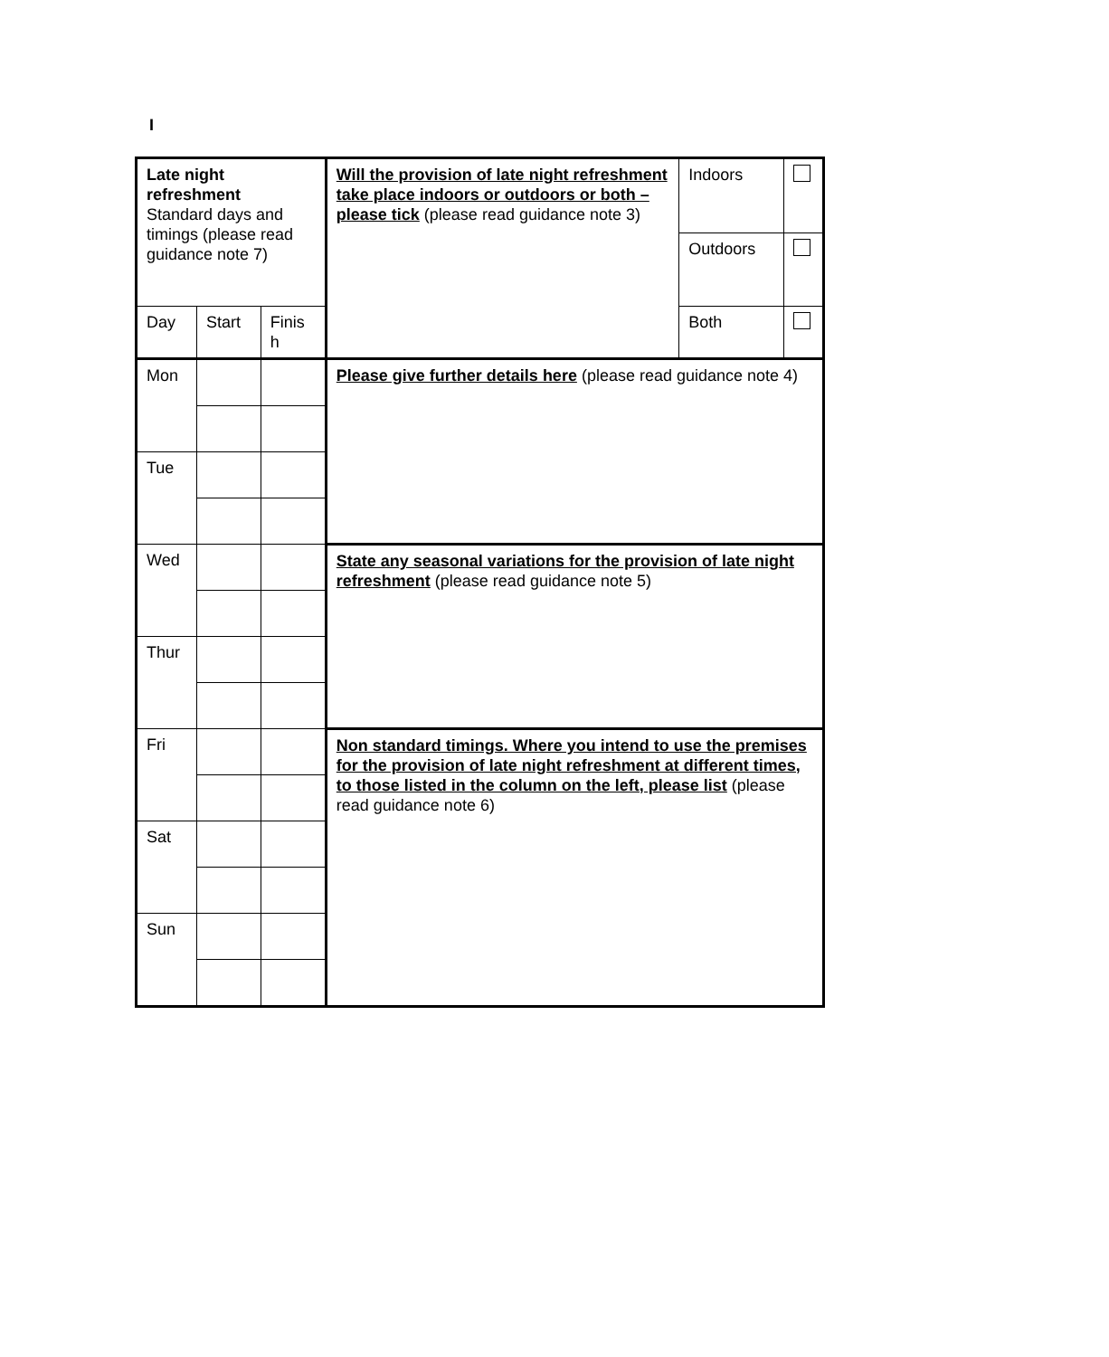I
| Late night refreshment Standard days and timings (please read guidance note 7) | | | Will the provision of late night refreshment take place indoors or outdoors or both – please tick (please read guidance note 3) | Indoors | |
| | | | | Outdoors | |
| Day | Start | Finis h | | Both | |
| Mon | | | Please give further details here (please read guidance note 4) | | |
| Tue | | | | | |
| Wed | | | State any seasonal variations for the provision of late night refreshment (please read guidance note 5) | | |
| Thur | | | | | |
| Fri | | | Non standard timings. Where you intend to use the premises for the provision of late night refreshment at different times, to those listed in the column on the left, please list (please read guidance note 6) | | |
| Sat | | | | | |
| Sun | | | | | |